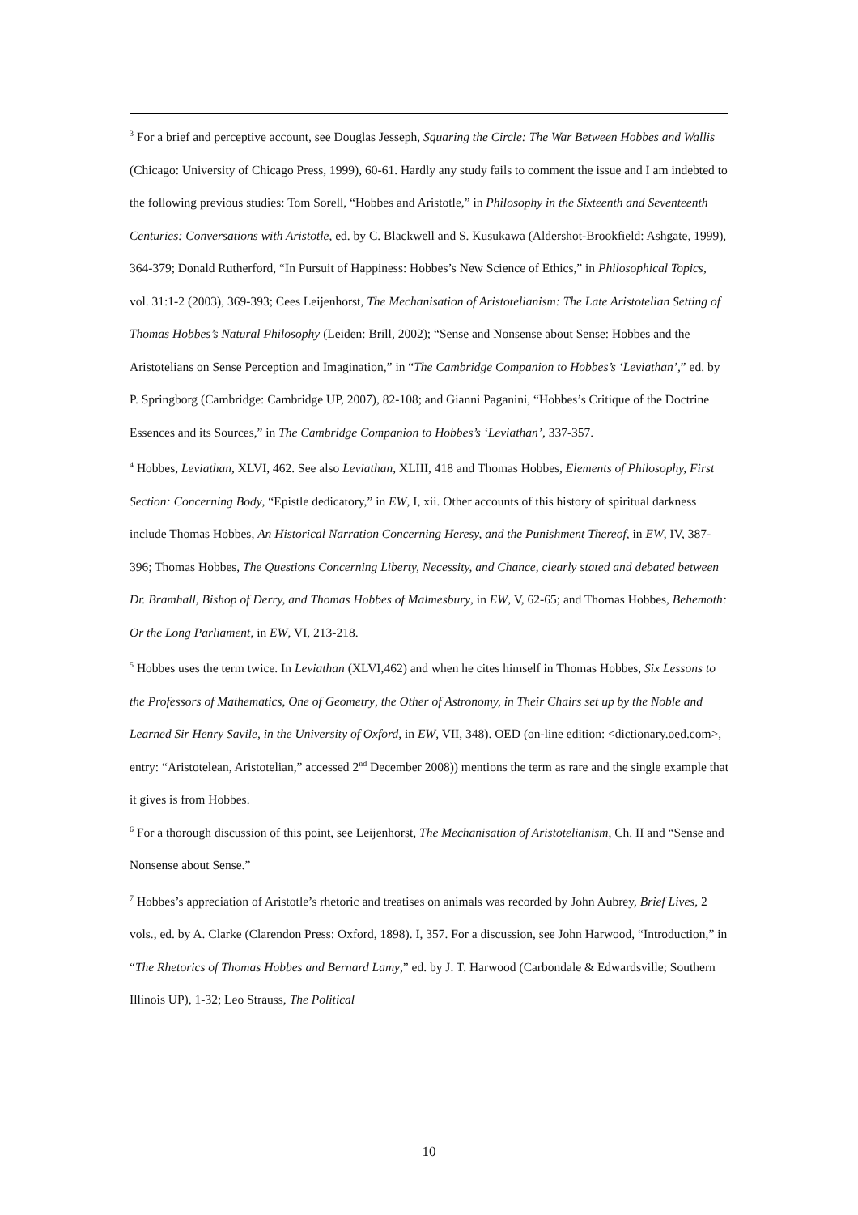<sup>3</sup> For a brief and perceptive account, see Douglas Jesseph, Squaring the Circle: The War Between Hobbes and Wallis (Chicago: University of Chicago Press, 1999), 60-61. Hardly any study fails to comment the issue and I am indebted to the following previous studies: Tom Sorell, “Hobbes and Aristotle,” in Philosophy in the Sixteenth and Seventeenth Centuries: Conversations with Aristotle, ed. by C. Blackwell and S. Kusukawa (Aldershot-Brookfield: Ashgate, 1999), 364-379; Donald Rutherford, “In Pursuit of Happiness: Hobbes’s New Science of Ethics,” in Philosophical Topics, vol. 31:1-2 (2003), 369-393; Cees Leijenhorst, The Mechanisation of Aristotelianism: The Late Aristotelian Setting of Thomas Hobbes’s Natural Philosophy (Leiden: Brill, 2002); “Sense and Nonsense about Sense: Hobbes and the Aristotelians on Sense Perception and Imagination,” in “The Cambridge Companion to Hobbes’s ‘Leviathan’,” ed. by P. Springborg (Cambridge: Cambridge UP, 2007), 82-108; and Gianni Paganini, “Hobbes’s Critique of the Doctrine Essences and its Sources,” in The Cambridge Companion to Hobbes’s ‘Leviathan’, 337-357.
<sup>4</sup> Hobbes, Leviathan, XLVI, 462. See also Leviathan, XLIII, 418 and Thomas Hobbes, Elements of Philosophy, First Section: Concerning Body, “Epistle dedicatory,” in EW, I, xii. Other accounts of this history of spiritual darkness include Thomas Hobbes, An Historical Narration Concerning Heresy, and the Punishment Thereof, in EW, IV, 387-396; Thomas Hobbes, The Questions Concerning Liberty, Necessity, and Chance, clearly stated and debated between Dr. Bramhall, Bishop of Derry, and Thomas Hobbes of Malmesbury, in EW, V, 62-65; and Thomas Hobbes, Behemoth: Or the Long Parliament, in EW, VI, 213-218.
<sup>5</sup> Hobbes uses the term twice. In Leviathan (XLVI,462) and when he cites himself in Thomas Hobbes, Six Lessons to the Professors of Mathematics, One of Geometry, the Other of Astronomy, in Their Chairs set up by the Noble and Learned Sir Henry Savile, in the University of Oxford, in EW, VII, 348). OED (on-line edition: <dictionary.oed.com>, entry: “Aristotelean, Aristotelian,” accessed 2<sup>nd</sup> December 2008)) mentions the term as rare and the single example that it gives is from Hobbes.
<sup>6</sup> For a thorough discussion of this point, see Leijenhorst, The Mechanisation of Aristotelianism, Ch. II and “Sense and Nonsense about Sense.”
<sup>7</sup> Hobbes’s appreciation of Aristotle’s rhetoric and treatises on animals was recorded by John Aubrey, Brief Lives, 2 vols., ed. by A. Clarke (Clarendon Press: Oxford, 1898). I, 357. For a discussion, see John Harwood, “Introduction,” in “The Rhetorics of Thomas Hobbes and Bernard Lamy,” ed. by J. T. Harwood (Carbondale & Edwardsville; Southern Illinois UP), 1-32; Leo Strauss, The Political
10